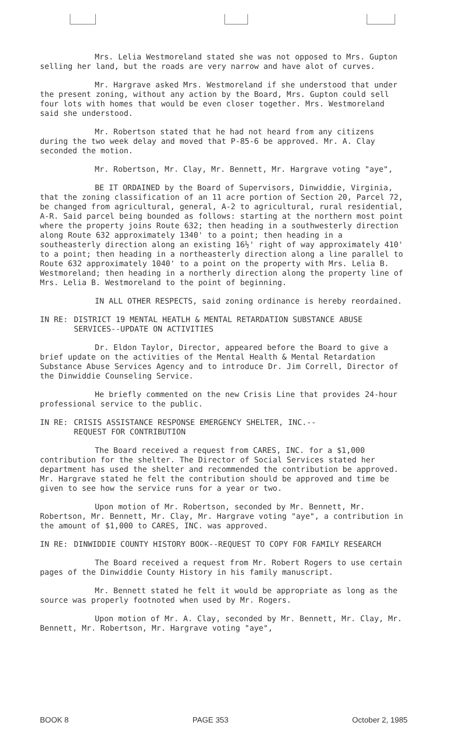Mrs. Lelia Westmoreland stated she was not opposed to Mrs. Gupton selling her land, but the roads are very narrow and have alot of curves.
Mr. Hargrave asked Mrs. Westmoreland if she understood that under the present zoning, without any action by the Board, Mrs. Gupton could sell four lots with homes that would be even closer together. Mrs. Westmoreland said she understood.
Mr. Robertson stated that he had not heard from any citizens during the two week delay and moved that P-85-6 be approved. Mr. A. Clay seconded the motion.
Mr. Robertson, Mr. Clay, Mr. Bennett, Mr. Hargrave voting "aye",
BE IT ORDAINED by the Board of Supervisors, Dinwiddie, Virginia, that the zoning classification of an 11 acre portion of Section 20, Parcel 72, be changed from agricultural, general, A-2 to agricultural, rural residential, A-R. Said parcel being bounded as follows: starting at the northern most point where the property joins Route 632; then heading in a southwesterly direction along Route 632 approximately 1340' to a point; then heading in a southeasterly direction along an existing 16½' right of way approximately 410' to a point; then heading in a northeasterly direction along a line parallel to Route 632 approximately 1040' to a point on the property with Mrs. Lelia B. Westmoreland; then heading in a northerly direction along the property line of Mrs. Lelia B. Westmoreland to the point of beginning.
IN ALL OTHER RESPECTS, said zoning ordinance is hereby reordained.
IN RE: DISTRICT 19 MENTAL HEATLH & MENTAL RETARDATION SUBSTANCE ABUSE SERVICES--UPDATE ON ACTIVITIES
Dr. Eldon Taylor, Director, appeared before the Board to give a brief update on the activities of the Mental Health & Mental Retardation Substance Abuse Services Agency and to introduce Dr. Jim Correll, Director of the Dinwiddie Counseling Service.
He briefly commented on the new Crisis Line that provides 24-hour professional service to the public.
IN RE: CRISIS ASSISTANCE RESPONSE EMERGENCY SHELTER, INC.--
REQUEST FOR CONTRIBUTION
The Board received a request from CARES, INC. for a $1,000 contribution for the shelter. The Director of Social Services stated her department has used the shelter and recommended the contribution be approved. Mr. Hargrave stated he felt the contribution should be approved and time be given to see how the service runs for a year or two.
Upon motion of Mr. Robertson, seconded by Mr. Bennett, Mr. Robertson, Mr. Bennett, Mr. Clay, Mr. Hargrave voting "aye", a contribution in the amount of $1,000 to CARES, INC. was approved.
IN RE: DINWIDDIE COUNTY HISTORY BOOK--REQUEST TO COPY FOR FAMILY RESEARCH
The Board received a request from Mr. Robert Rogers to use certain pages of the Dinwiddie County History in his family manuscript.
Mr. Bennett stated he felt it would be appropriate as long as the source was properly footnoted when used by Mr. Rogers.
Upon motion of Mr. A. Clay, seconded by Mr. Bennett, Mr. Clay, Mr. Bennett, Mr. Robertson, Mr. Hargrave voting "aye",
BOOK 8 PAGE 353 October 2, 1985